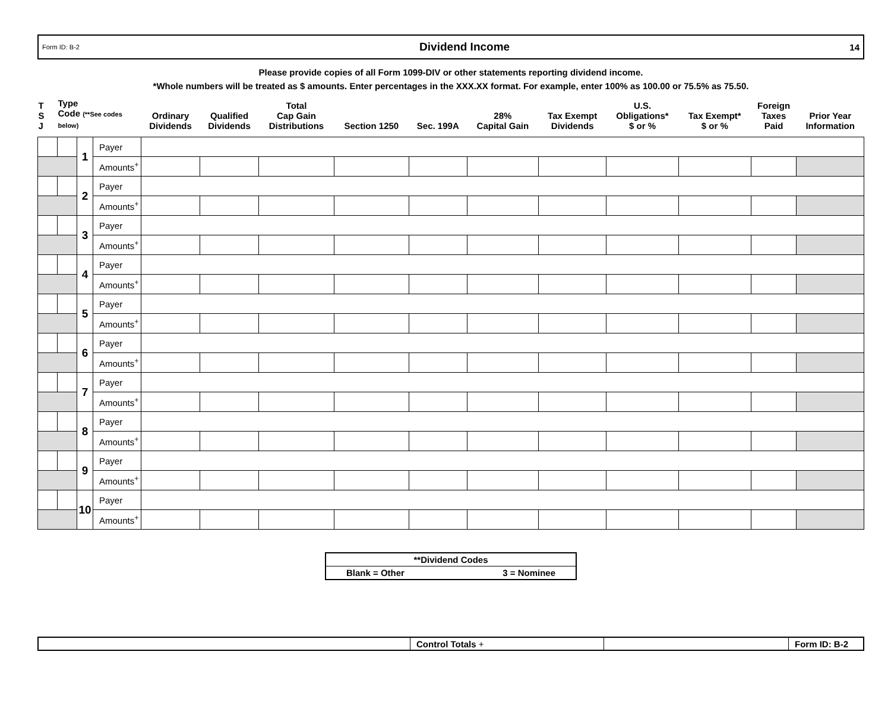Form ID: B-2 Dividend Income 14
Please provide copies of all Form 1099-DIV or other statements reporting dividend income.
*Whole numbers will be treated as $ amounts. Enter percentages in the XXX.XX format. For example, enter 100% as 100.00 or 75.5% as 75.50.
| T S J | Type Code (**See codes below) | | | Ordinary Dividends | Qualified Dividends | Total Cap Gain Distributions | Section 1250 | Sec. 199A | 28% Capital Gain | Tax Exempt Dividends | U.S. Obligations* $ or % | Tax Exempt* $ or % | Foreign Taxes Paid | Prior Year Information |
| --- | --- | --- | --- | --- | --- | --- | --- | --- | --- | --- | --- | --- | --- | --- |
| | | 1 | Payer | | | | | | | | | | | |
| | | | Amounts<sup>+</sup> | | | | | | | | | | | |
| | | 2 | Payer | | | | | | | | | | | |
| | | | Amounts<sup>+</sup> | | | | | | | | | | | |
| | | 3 | Payer | | | | | | | | | | | |
| | | | Amounts<sup>+</sup> | | | | | | | | | | | |
| | | 4 | Payer | | | | | | | | | | | |
| | | | Amounts<sup>+</sup> | | | | | | | | | | | |
| | | 5 | Payer | | | | | | | | | | | |
| | | | Amounts<sup>+</sup> | | | | | | | | | | | |
| | | 6 | Payer | | | | | | | | | | | |
| | | | Amounts<sup>+</sup> | | | | | | | | | | | |
| | | 7 | Payer | | | | | | | | | | | |
| | | | Amounts<sup>+</sup> | | | | | | | | | | | |
| | | 8 | Payer | | | | | | | | | | | |
| | | | Amounts<sup>+</sup> | | | | | | | | | | | |
| | | 9 | Payer | | | | | | | | | | | |
| | | | Amounts<sup>+</sup> | | | | | | | | | | | |
| | | 10 | Payer | | | | | | | | | | | |
| | | | Amounts<sup>+</sup> | | | | | | | | | | | |
| **Dividend Codes | |
| Blank = Other | 3 = Nominee |
| | Control Totals + | | Form ID: B-2 |